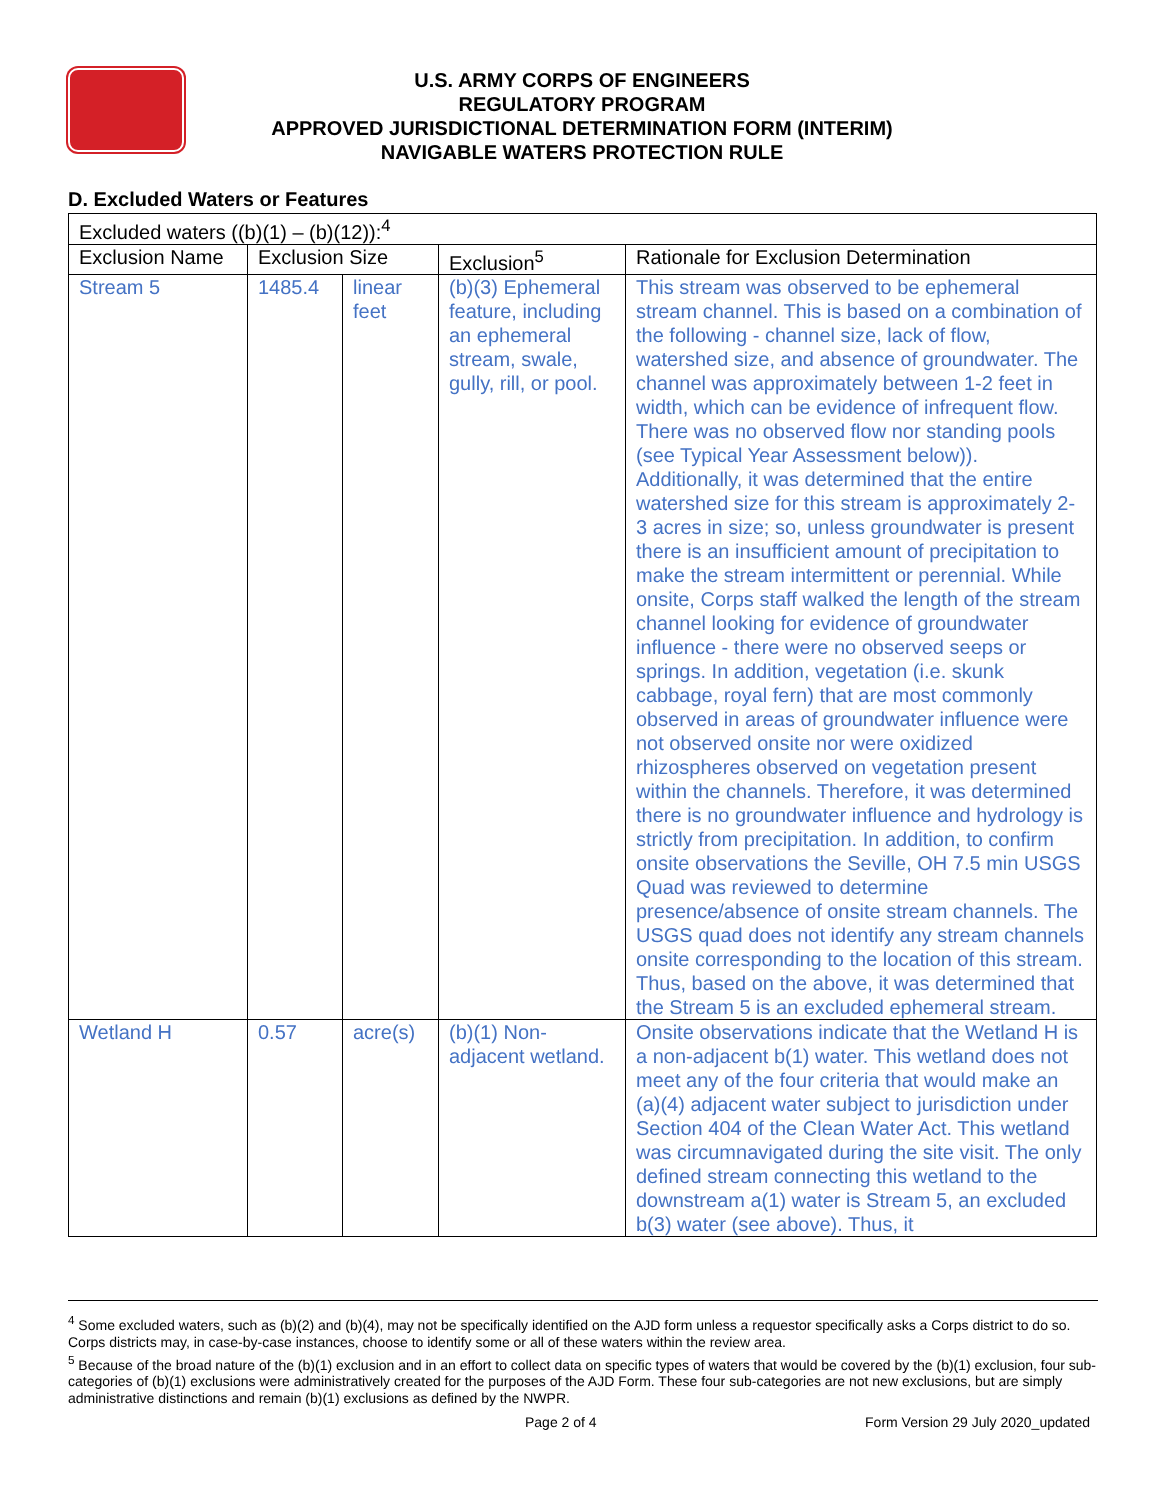U.S. ARMY CORPS OF ENGINEERS
REGULATORY PROGRAM
APPROVED JURISDICTIONAL DETERMINATION FORM (INTERIM)
NAVIGABLE WATERS PROTECTION RULE
D. Excluded Waters or Features
| Excluded waters ((b)(1) – (b)(12)):<sup>4</sup> | | | | |
| --- | --- | --- | --- | --- |
| Exclusion Name | Exclusion Size | | Exclusion<sup>5</sup> | Rationale for Exclusion Determination |
| Stream 5 | 1485.4 | linear feet | (b)(3) Ephemeral feature, including an ephemeral stream, swale, gully, rill, or pool. | This stream was observed to be ephemeral stream channel. This is based on a combination of the following - channel size, lack of flow, watershed size, and absence of groundwater. The channel was approximately between 1-2 feet in width, which can be evidence of infrequent flow. There was no observed flow nor standing pools (see Typical Year Assessment below)). Additionally, it was determined that the entire watershed size for this stream is approximately 2-3 acres in size; so, unless groundwater is present there is an insufficient amount of precipitation to make the stream intermittent or perennial. While onsite, Corps staff walked the length of the stream channel looking for evidence of groundwater influence - there were no observed seeps or springs. In addition, vegetation (i.e. skunk cabbage, royal fern) that are most commonly observed in areas of groundwater influence were not observed onsite nor were oxidized rhizospheres observed on vegetation present within the channels. Therefore, it was determined there is no groundwater influence and hydrology is strictly from precipitation. In addition, to confirm onsite observations the Seville, OH 7.5 min USGS Quad was reviewed to determine presence/absence of onsite stream channels. The USGS quad does not identify any stream channels onsite corresponding to the location of this stream. Thus, based on the above, it was determined that the Stream 5 is an excluded ephemeral stream. |
| Wetland H | 0.57 | acre(s) | (b)(1) Non-adjacent wetland. | Onsite observations indicate that the Wetland H is a non-adjacent b(1) water. This wetland does not meet any of the four criteria that would make an (a)(4) adjacent water subject to jurisdiction under Section 404 of the Clean Water Act. This wetland was circumnavigated during the site visit. The only defined stream connecting this wetland to the downstream a(1) water is Stream 5, an excluded b(3) water (see above). Thus, it |
<sup>4</sup> Some excluded waters, such as (b)(2) and (b)(4), may not be specifically identified on the AJD form unless a requestor specifically asks a Corps district to do so. Corps districts may, in case-by-case instances, choose to identify some or all of these waters within the review area.
<sup>5</sup> Because of the broad nature of the (b)(1) exclusion and in an effort to collect data on specific types of waters that would be covered by the (b)(1) exclusion, four sub-categories of (b)(1) exclusions were administratively created for the purposes of the AJD Form. These four sub-categories are not new exclusions, but are simply administrative distinctions and remain (b)(1) exclusions as defined by the NWPR.
Page 2 of 4 Form Version 29 July 2020_updated